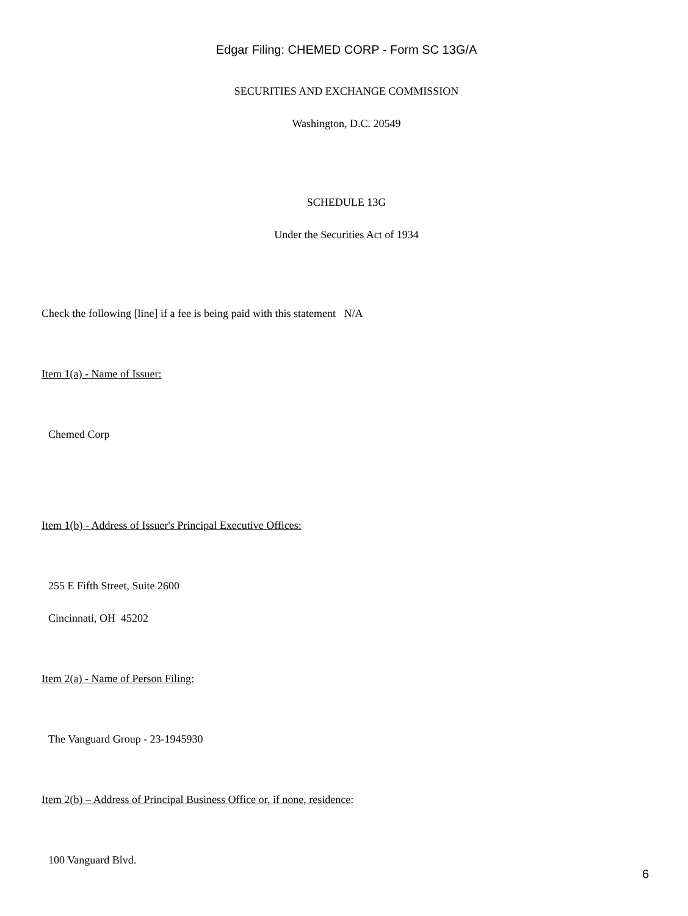Edgar Filing: CHEMED CORP - Form SC 13G/A
SECURITIES AND EXCHANGE COMMISSION
Washington, D.C. 20549
SCHEDULE 13G
Under the Securities Act of 1934
Check the following [line] if a fee is being paid with this statement N/A
Item 1(a) - Name of Issuer:
Chemed Corp
Item 1(b) - Address of Issuer's Principal Executive Offices:
255 E Fifth Street, Suite 2600
Cincinnati, OH 45202
Item 2(a) - Name of Person Filing:
The Vanguard Group - 23-1945930
Item 2(b) – Address of Principal Business Office or, if none, residence:
100 Vanguard Blvd.
6